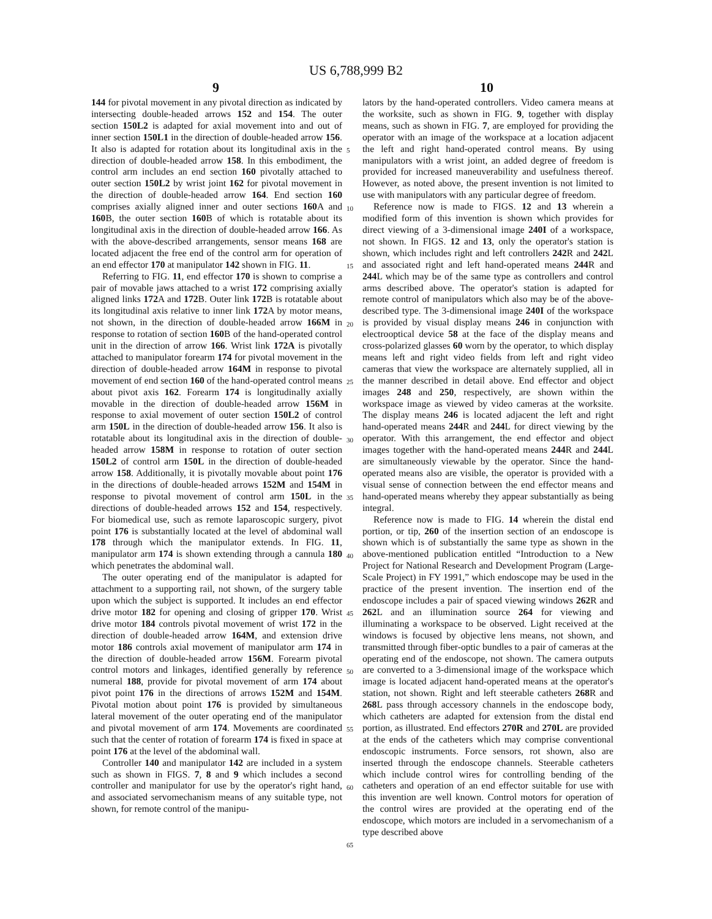US 6,788,999 B2
9 10
144 for pivotal movement in any pivotal direction as indicated by intersecting double-headed arrows 152 and 154. The outer section 150L2 is adapted for axial movement into and out of inner section 150L1 in the direction of double-headed arrow 156. It also is adapted for rotation about its longitudinal axis in the direction of double-headed arrow 158. In this embodiment, the control arm includes an end section 160 pivotally attached to outer section 150L2 by wrist joint 162 for pivotal movement in the direction of double-headed arrow 164. End section 160 comprises axially aligned inner and outer sections 160 A and 160 B, the outer section 160 B of which is rotatable about its longitudinal axis in the direction of double-headed arrow 166. As with the above-described arrangements, sensor means 168 are located adjacent the free end of the control arm for operation of an end effector 170 at manipulator 142 shown in FIG. 11.
Referring to FIG. 11, end effector 170 is shown to comprise a pair of movable jaws attached to a wrist 172 comprising axially aligned links 172 A and 172 B. Outer link 172 B is rotatable about its longitudinal axis relative to inner link 172 A by motor means, not shown, in the direction of double-headed arrow 166M in response to rotation of section 160 B of the hand-operated control unit in the direction of arrow 166. Wrist link 172A is pivotally attached to manipulator forearm 174 for pivotal movement in the direction of double-headed arrow 164M in response to pivotal movement of end section 160 of the hand-operated control means about pivot axis 162. Forearm 174 is longitudinally axially movable in the direction of double-headed arrow 156M in response to axial movement of outer section 150L2 of control arm 150L in the direction of double-headed arrow 156. It also is rotatable about its longitudinal axis in the direction of double-headed arrow 158M in response to rotation of outer section 150L2 of control arm 150L in the direction of double-headed arrow 158. Additionally, it is pivotally movable about point 176 in the directions of double-headed arrows 152M and 154M in response to pivotal movement of control arm 150L in the directions of double-headed arrows 152 and 154, respectively. For biomedical use, such as remote laparoscopic surgery, pivot point 176 is substantially located at the level of abdominal wall 178 through which the manipulator extends. In FIG. 11, manipulator arm 174 is shown extending through a cannula 180 which penetrates the abdominal wall.
The outer operating end of the manipulator is adapted for attachment to a supporting rail, not shown, of the surgery table upon which the subject is supported. It includes an end effector drive motor 182 for opening and closing of gripper 170. Wrist drive motor 184 controls pivotal movement of wrist 172 in the direction of double-headed arrow 164M, and extension drive motor 186 controls axial movement of manipulator arm 174 in the direction of double-headed arrow 156M. Forearm pivotal control motors and linkages, identified generally by reference numeral 188, provide for pivotal movement of arm 174 about pivot point 176 in the directions of arrows 152M and 154M. Pivotal motion about point 176 is provided by simultaneous lateral movement of the outer operating end of the manipulator and pivotal movement of arm 174. Movements are coordinated such that the center of rotation of forearm 174 is fixed in space at point 176 at the level of the abdominal wall.
Controller 140 and manipulator 142 are included in a system such as shown in FIGS. 7, 8 and 9 which includes a second controller and manipulator for use by the operator's right hand, and associated servomechanism means of any suitable type, not shown, for remote control of the manipu-
5
10
15
20
25
30
35
40
45
50
55
60
65
lators by the hand-operated controllers. Video camera means at the worksite, such as shown in FIG. 9, together with display means, such as shown in FIG. 7, are employed for providing the operator with an image of the workspace at a location adjacent the left and right hand-operated control means. By using manipulators with a wrist joint, an added degree of freedom is provided for increased maneuverability and usefulness thereof. However, as noted above, the present invention is not limited to use with manipulators with any particular degree of freedom.
Reference now is made to FIGS. 12 and 13 wherein a modified form of this invention is shown which provides for direct viewing of a 3-dimensional image 240I of a workspace, not shown. In FIGS. 12 and 13, only the operator's station is shown, which includes right and left controllers 242 R and 242 L and associated right and left hand-operated means 244 R and 244 L which may be of the same type as controllers and control arms described above. The operator's station is adapted for remote control of manipulators which also may be of the above-described type. The 3-dimensional image 240I of the workspace is provided by visual display means 246 in conjunction with electrooptical device 58 at the face of the display means and cross-polarized glasses 60 worn by the operator, to which display means left and right video fields from left and right video cameras that view the workspace are alternately supplied, all in the manner described in detail above. End effector and object images 248 and 250, respectively, are shown within the workspace image as viewed by video cameras at the worksite. The display means 246 is located adjacent the left and right hand-operated means 244 R and 244 L for direct viewing by the operator. With this arrangement, the end effector and object images together with the hand-operated means 244 R and 244 L are simultaneously viewable by the operator. Since the hand-operated means also are visible, the operator is provided with a visual sense of connection between the end effector means and hand-operated means whereby they appear substantially as being integral.
Reference now is made to FIG. 14 wherein the distal end portion, or tip, 260 of the insertion section of an endoscope is shown which is of substantially the same type as shown in the above-mentioned publication entitled “Introduction to a New Project for National Research and Development Program (Large-Scale Project) in FY 1991,” which endoscope may be used in the practice of the present invention. The insertion end of the endoscope includes a pair of spaced viewing windows 262 R and 262 L and an illumination source 264 for viewing and illuminating a workspace to be observed. Light received at the windows is focused by objective lens means, not shown, and transmitted through fiber-optic bundles to a pair of cameras at the operating end of the endoscope, not shown. The camera outputs are converted to a 3-dimensional image of the workspace which image is located adjacent hand-operated means at the operator's station, not shown. Right and left steerable catheters 268 R and 268 L pass through accessory channels in the endoscope body, which catheters are adapted for extension from the distal end portion, as illustrated. End effectors 270R and 270L are provided at the ends of the catheters which may comprise conventional endoscopic instruments. Force sensors, rot shown, also are inserted through the endoscope channels. Steerable catheters which include control wires for controlling bending of the catheters and operation of an end effector suitable for use with this invention are well known. Control motors for operation of the control wires are provided at the operating end of the endoscope, which motors are included in a servomechanism of a type described above